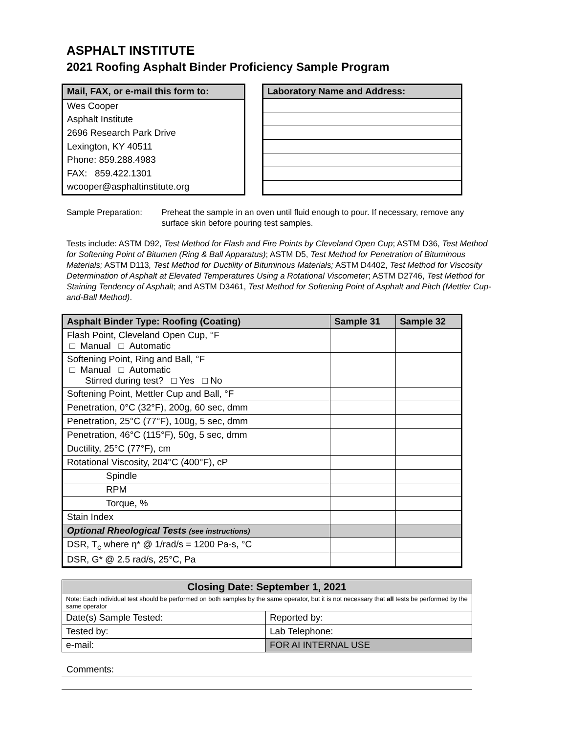ASPHALT INSTITUTE
2021 Roofing Asphalt Binder Proficiency Sample Program
| Mail, FAX, or e-mail this form to: |
| Wes Cooper |
| Asphalt Institute |
| 2696 Research Park Drive |
| Lexington, KY 40511 |
| Phone: 859.288.4983 |
| FAX: 859.422.1301 |
| wcooper@asphaltinstitute.org |
| Laboratory Name and Address: |
Sample Preparation: Preheat the sample in an oven until fluid enough to pour. If necessary, remove any surface skin before pouring test samples.
Tests include: ASTM D92, Test Method for Flash and Fire Points by Cleveland Open Cup; ASTM D36, Test Method for Softening Point of Bitumen (Ring & Ball Apparatus); ASTM D5, Test Method for Penetration of Bituminous Materials; ASTM D113, Test Method for Ductility of Bituminous Materials; ASTM D4402, Test Method for Viscosity Determination of Asphalt at Elevated Temperatures Using a Rotational Viscometer; ASTM D2746, Test Method for Staining Tendency of Asphalt; and ASTM D3461, Test Method for Softening Point of Asphalt and Pitch (Mettler Cup-and-Ball Method).
| Asphalt Binder Type: Roofing (Coating) | Sample 31 | Sample 32 |
| --- | --- | --- |
| Flash Point, Cleveland Open Cup, °F □ Manual □ Automatic | | |
| Softening Point, Ring and Ball, °F □ Manual □ Automatic Stirred during test? □ Yes □ No | | |
| Softening Point, Mettler Cup and Ball, °F | | |
| Penetration, 0°C (32°F), 200g, 60 sec, dmm | | |
| Penetration, 25°C (77°F), 100g, 5 sec, dmm | | |
| Penetration, 46°C (115°F), 50g, 5 sec, dmm | | |
| Ductility, 25°C (77°F), cm | | |
| Rotational Viscosity, 204°C (400°F), cP | | |
| Spindle | | |
| RPM | | |
| Torque, % | | |
| Stain Index | | |
| Optional Rheological Tests (see instructions) | | |
| DSR, T<sub>c</sub> where η* @ 1/rad/s = 1200 Pa-s, °C | | |
| DSR, G* @ 2.5 rad/s, 25°C, Pa | | |
| Closing Date: September 1, 2021 | |
| Note: Each individual test should be performed on both samples by the same operator, but it is not necessary that all tests be performed by the same operator | |
| Date(s) Sample Tested: | Reported by: |
| Tested by: | Lab Telephone: |
| e-mail: | FOR AI INTERNAL USE |
Comments: